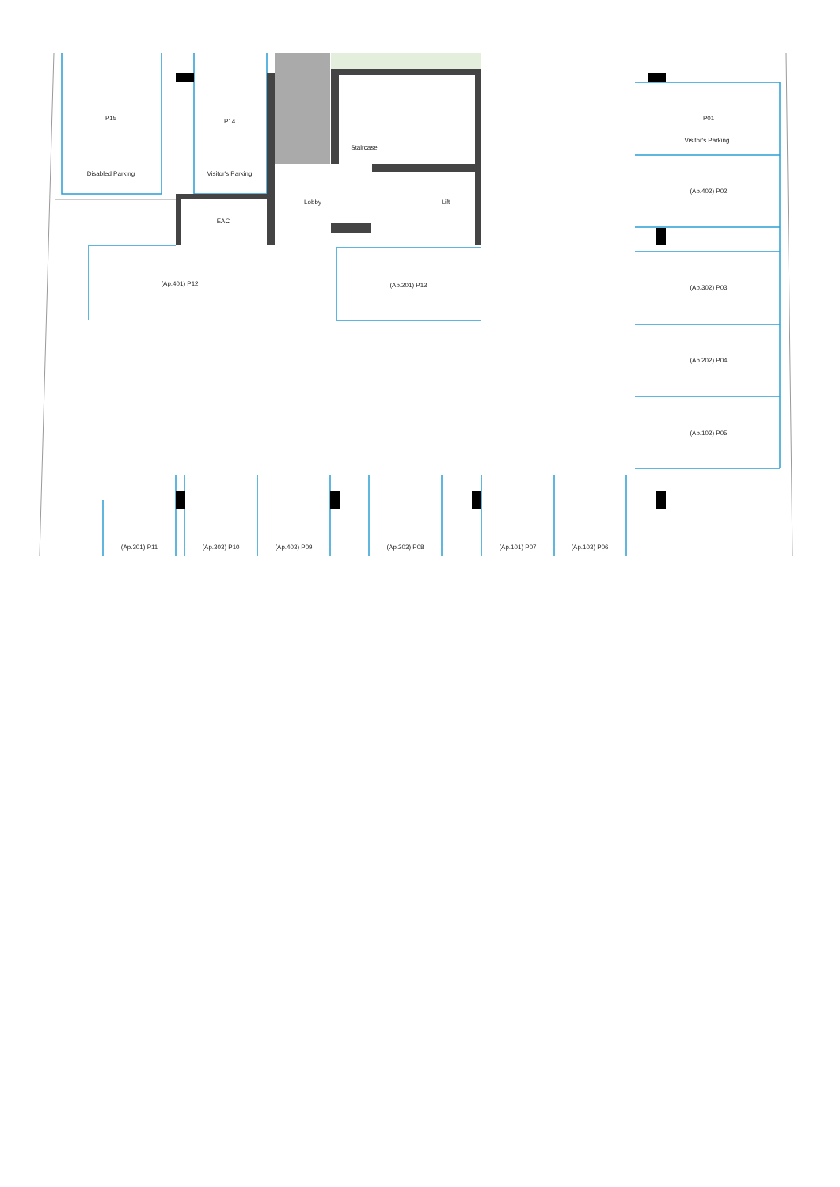P15
Disabled Parking
P14
Visitor's Parking
Staircase
Lobby
Lift
EAC
P01
Visitor's Parking
(Ap.402) P02
(Ap.401) P12
(Ap.201) P13
(Ap.302) P03
(Ap.202) P04
(Ap.102) P05
(Ap.301) P11
(Ap.303) P10
(Ap.403) P09
(Ap.203) P08
(Ap.101) P07
(Ap.103) P06